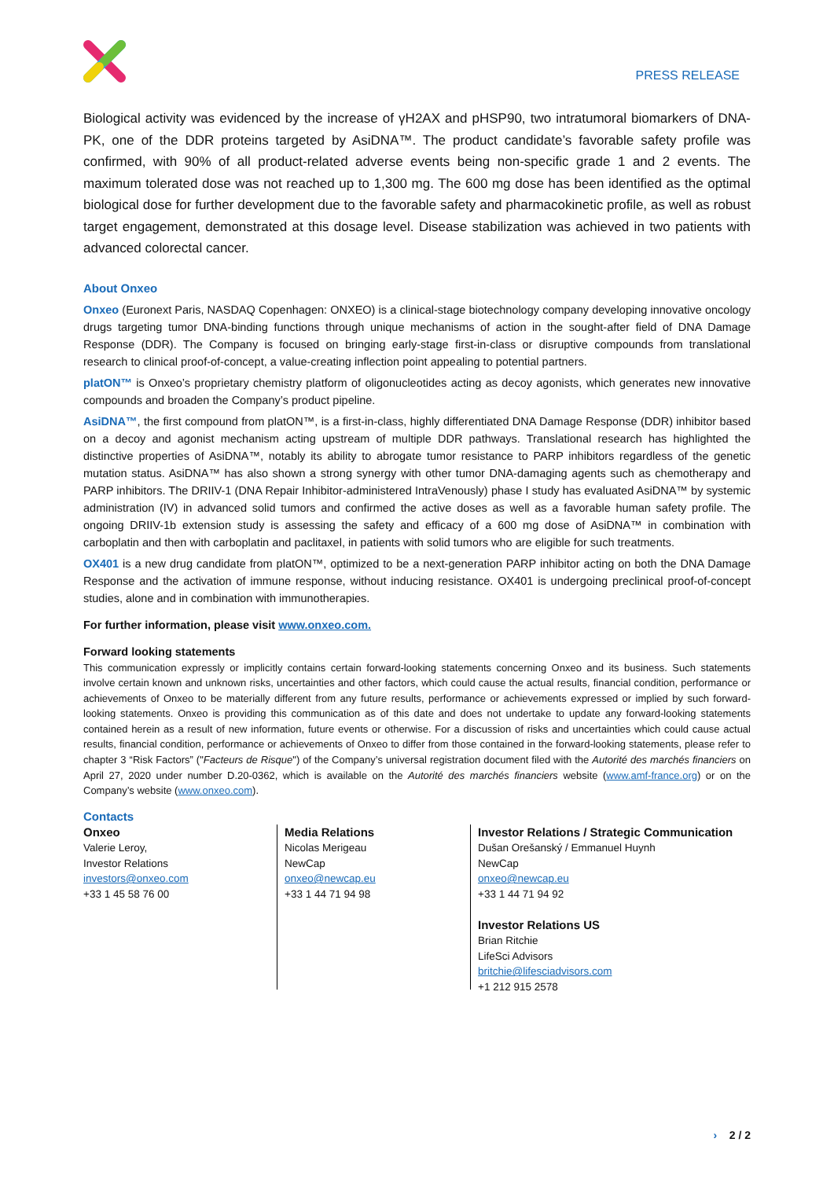PRESS RELEASE
Biological activity was evidenced by the increase of γH2AX and pHSP90, two intratumoral biomarkers of DNA-PK, one of the DDR proteins targeted by AsiDNA™. The product candidate’s favorable safety profile was confirmed, with 90% of all product-related adverse events being non-specific grade 1 and 2 events. The maximum tolerated dose was not reached up to 1,300 mg. The 600 mg dose has been identified as the optimal biological dose for further development due to the favorable safety and pharmacokinetic profile, as well as robust target engagement, demonstrated at this dosage level. Disease stabilization was achieved in two patients with advanced colorectal cancer.
About Onxeo
Onxeo (Euronext Paris, NASDAQ Copenhagen: ONXEO) is a clinical-stage biotechnology company developing innovative oncology drugs targeting tumor DNA-binding functions through unique mechanisms of action in the sought-after field of DNA Damage Response (DDR). The Company is focused on bringing early-stage first-in-class or disruptive compounds from translational research to clinical proof-of-concept, a value-creating inflection point appealing to potential partners.
platON™ is Onxeo’s proprietary chemistry platform of oligonucleotides acting as decoy agonists, which generates new innovative compounds and broaden the Company’s product pipeline.
AsiDNA™, the first compound from platON™, is a first-in-class, highly differentiated DNA Damage Response (DDR) inhibitor based on a decoy and agonist mechanism acting upstream of multiple DDR pathways. Translational research has highlighted the distinctive properties of AsiDNA™, notably its ability to abrogate tumor resistance to PARP inhibitors regardless of the genetic mutation status. AsiDNA™ has also shown a strong synergy with other tumor DNA-damaging agents such as chemotherapy and PARP inhibitors. The DRIIV-1 (DNA Repair Inhibitor-administered IntraVenously) phase I study has evaluated AsiDNA™ by systemic administration (IV) in advanced solid tumors and confirmed the active doses as well as a favorable human safety profile. The ongoing DRIIV-1b extension study is assessing the safety and efficacy of a 600 mg dose of AsiDNA™ in combination with carboplatin and then with carboplatin and paclitaxel, in patients with solid tumors who are eligible for such treatments.
OX401 is a new drug candidate from platON™, optimized to be a next-generation PARP inhibitor acting on both the DNA Damage Response and the activation of immune response, without inducing resistance. OX401 is undergoing preclinical proof-of-concept studies, alone and in combination with immunotherapies.
For further information, please visit www.onxeo.com.
Forward looking statements
This communication expressly or implicitly contains certain forward-looking statements concerning Onxeo and its business. Such statements involve certain known and unknown risks, uncertainties and other factors, which could cause the actual results, financial condition, performance or achievements of Onxeo to be materially different from any future results, performance or achievements expressed or implied by such forward-looking statements. Onxeo is providing this communication as of this date and does not undertake to update any forward-looking statements contained herein as a result of new information, future events or otherwise. For a discussion of risks and uncertainties which could cause actual results, financial condition, performance or achievements of Onxeo to differ from those contained in the forward-looking statements, please refer to chapter 3 “Risk Factors” ("Facteurs de Risque") of the Company’s universal registration document filed with the Autorité des marchés financiers on April 27, 2020 under number D.20-0362, which is available on the Autorité des marchés financiers website (www.amf-france.org) or on the Company’s website (www.onxeo.com).
Contacts
Onxeo
Valerie Leroy,
Investor Relations
investors@onxeo.com
+33 1 45 58 76 00
Media Relations
Nicolas Merigeau
NewCap
onxeo@newcap.eu
+33 1 44 71 94 98
Investor Relations / Strategic Communication
Dušan Orešanský / Emmanuel Huynh
NewCap
onxeo@newcap.eu
+33 1 44 71 94 92
Investor Relations US
Brian Ritchie
LifeSci Advisors
britchie@lifesciadvisors.com
+1 212 915 2578
› 2 / 2